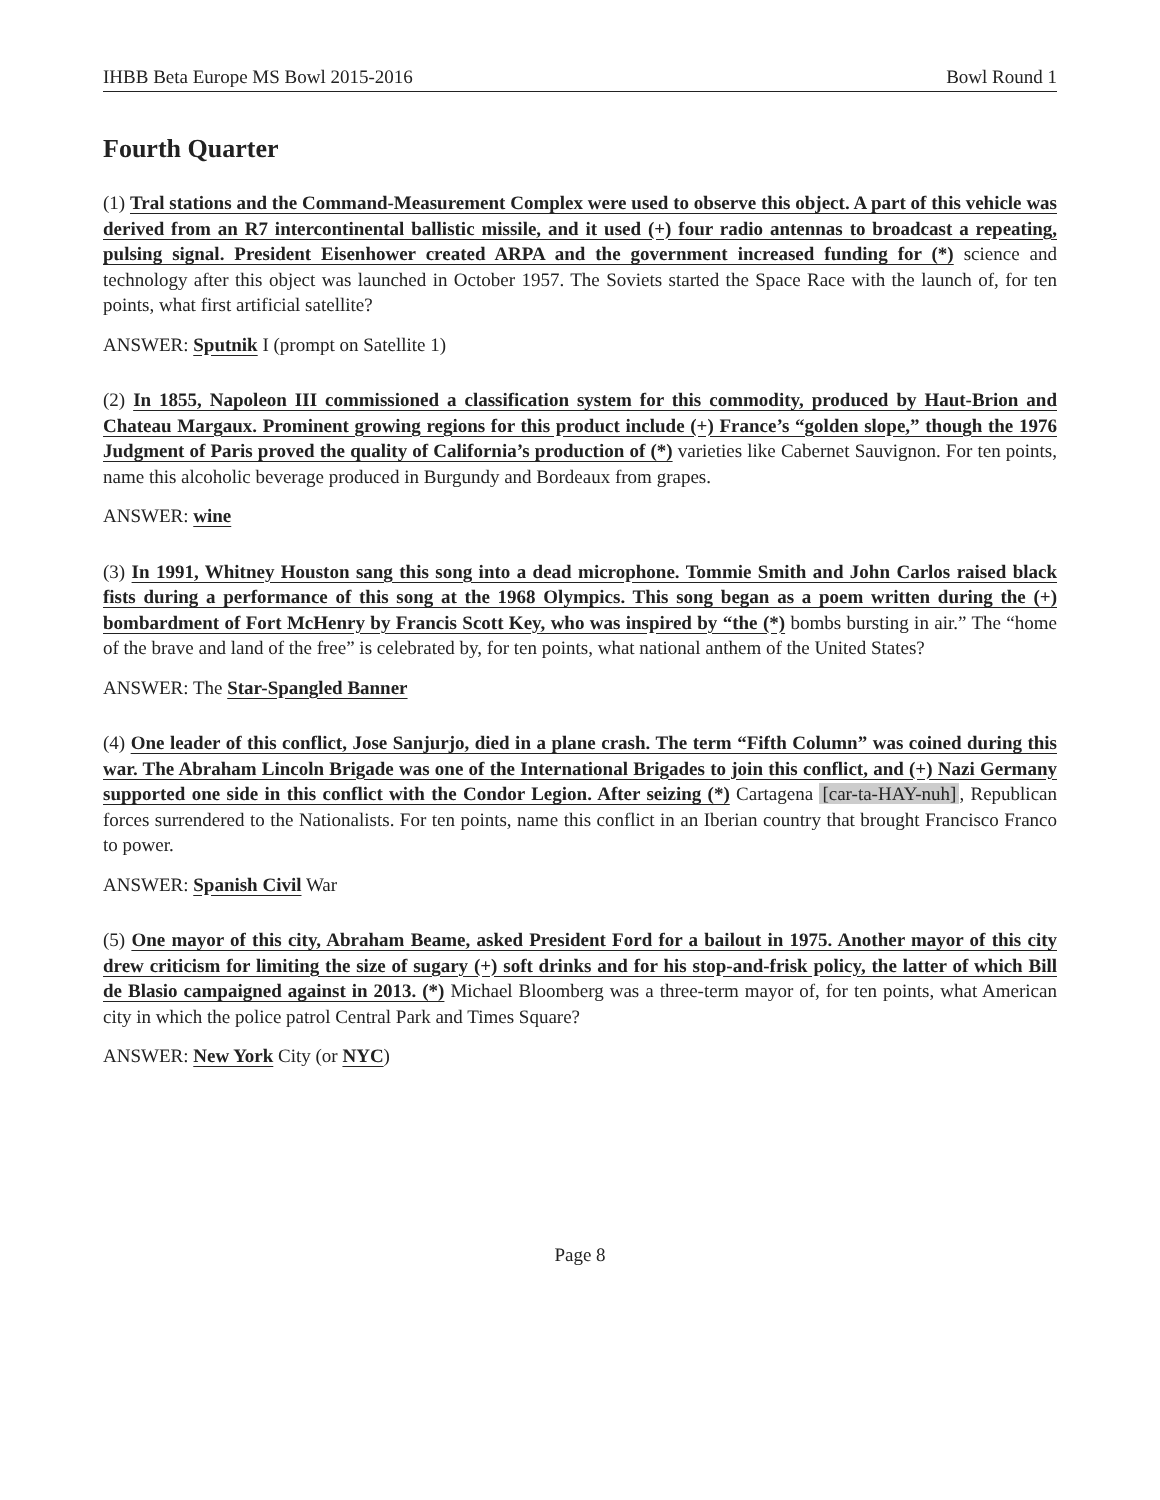IHBB Beta Europe MS Bowl 2015-2016 Bowl Round 1
Fourth Quarter
(1) Tral stations and the Command-Measurement Complex were used to observe this object. A part of this vehicle was derived from an R7 intercontinental ballistic missile, and it used (+) four radio antennas to broadcast a repeating, pulsing signal. President Eisenhower created ARPA and the government increased funding for (*) science and technology after this object was launched in October 1957. The Soviets started the Space Race with the launch of, for ten points, what first artificial satellite?
ANSWER: Sputnik I (prompt on Satellite 1)
(2) In 1855, Napoleon III commissioned a classification system for this commodity, produced by Haut-Brion and Chateau Margaux. Prominent growing regions for this product include (+) France’s “golden slope,” though the 1976 Judgment of Paris proved the quality of California’s production of (*) varieties like Cabernet Sauvignon. For ten points, name this alcoholic beverage produced in Burgundy and Bordeaux from grapes.
ANSWER: wine
(3) In 1991, Whitney Houston sang this song into a dead microphone. Tommie Smith and John Carlos raised black fists during a performance of this song at the 1968 Olympics. This song began as a poem written during the (+) bombardment of Fort McHenry by Francis Scott Key, who was inspired by “the (*) bombs bursting in air.” The “home of the brave and land of the free” is celebrated by, for ten points, what national anthem of the United States?
ANSWER: The Star-Spangled Banner
(4) One leader of this conflict, Jose Sanjurjo, died in a plane crash. The term “Fifth Column” was coined during this war. The Abraham Lincoln Brigade was one of the International Brigades to join this conflict, and (+) Nazi Germany supported one side in this conflict with the Condor Legion. After seizing (*) Cartagena [car-ta-HAY-nuh], Republican forces surrendered to the Nationalists. For ten points, name this conflict in an Iberian country that brought Francisco Franco to power.
ANSWER: Spanish Civil War
(5) One mayor of this city, Abraham Beame, asked President Ford for a bailout in 1975. Another mayor of this city drew criticism for limiting the size of sugary (+) soft drinks and for his stop-and-frisk policy, the latter of which Bill de Blasio campaigned against in 2013. (*) Michael Bloomberg was a three-term mayor of, for ten points, what American city in which the police patrol Central Park and Times Square?
ANSWER: New York City (or NYC)
Page 8